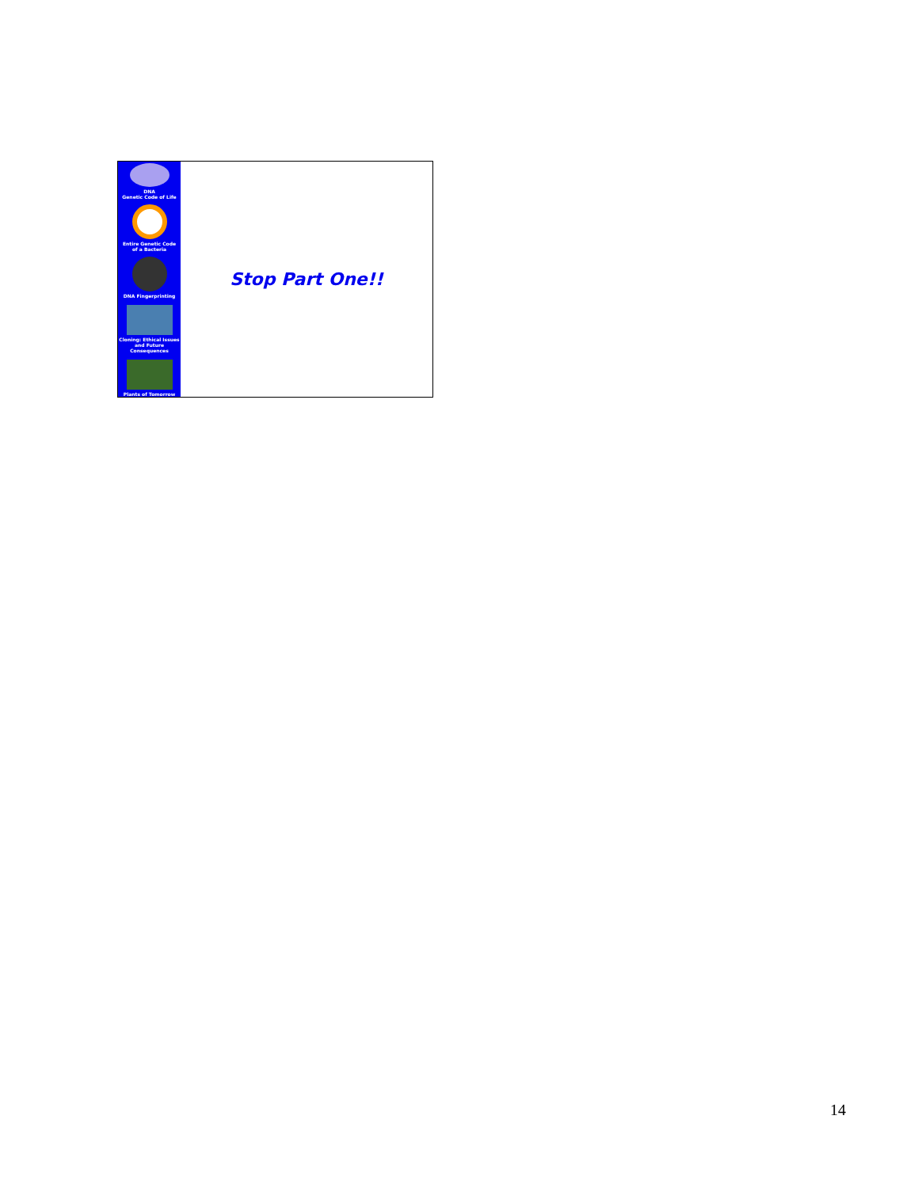DNA
Genetic Code of Life
Entire Genetic Code
of a Bacteria
DNA Fingerprinting
Cloning: Ethical Issues
and Future Consequences
Plants of Tomorrow
Stop Part One!!
14